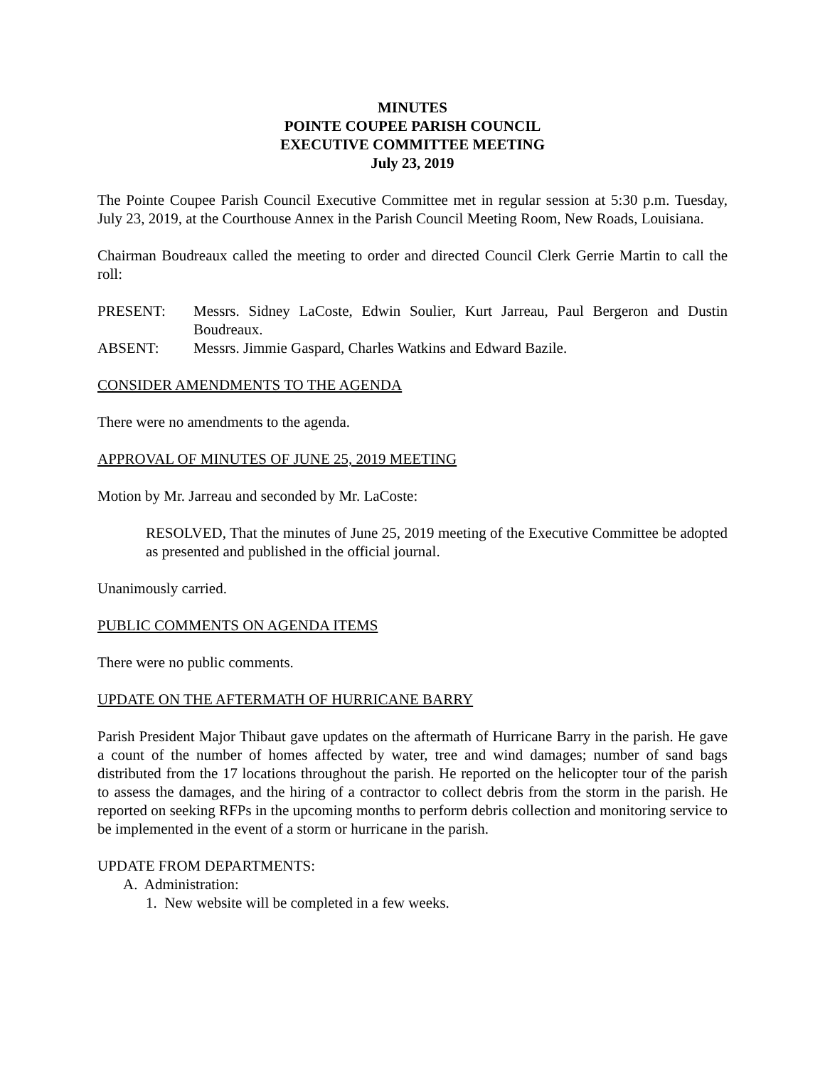MINUTES
POINTE COUPEE PARISH COUNCIL
EXECUTIVE COMMITTEE MEETING
July 23, 2019
The Pointe Coupee Parish Council Executive Committee met in regular session at 5:30 p.m. Tuesday, July 23, 2019, at the Courthouse Annex in the Parish Council Meeting Room, New Roads, Louisiana.
Chairman Boudreaux called the meeting to order and directed Council Clerk Gerrie Martin to call the roll:
PRESENT: Messrs. Sidney LaCoste, Edwin Soulier, Kurt Jarreau, Paul Bergeron and Dustin Boudreaux.
ABSENT: Messrs. Jimmie Gaspard, Charles Watkins and Edward Bazile.
CONSIDER AMENDMENTS TO THE AGENDA
There were no amendments to the agenda.
APPROVAL OF MINUTES OF JUNE 25, 2019 MEETING
Motion by Mr. Jarreau and seconded by Mr. LaCoste:
RESOLVED, That the minutes of June 25, 2019 meeting of the Executive Committee be adopted as presented and published in the official journal.
Unanimously carried.
PUBLIC COMMENTS ON AGENDA ITEMS
There were no public comments.
UPDATE ON THE AFTERMATH OF HURRICANE BARRY
Parish President Major Thibaut gave updates on the aftermath of Hurricane Barry in the parish. He gave a count of the number of homes affected by water, tree and wind damages; number of sand bags distributed from the 17 locations throughout the parish. He reported on the helicopter tour of the parish to assess the damages, and the hiring of a contractor to collect debris from the storm in the parish. He reported on seeking RFPs in the upcoming months to perform debris collection and monitoring service to be implemented in the event of a storm or hurricane in the parish.
UPDATE FROM DEPARTMENTS:
A. Administration:
1. New website will be completed in a few weeks.